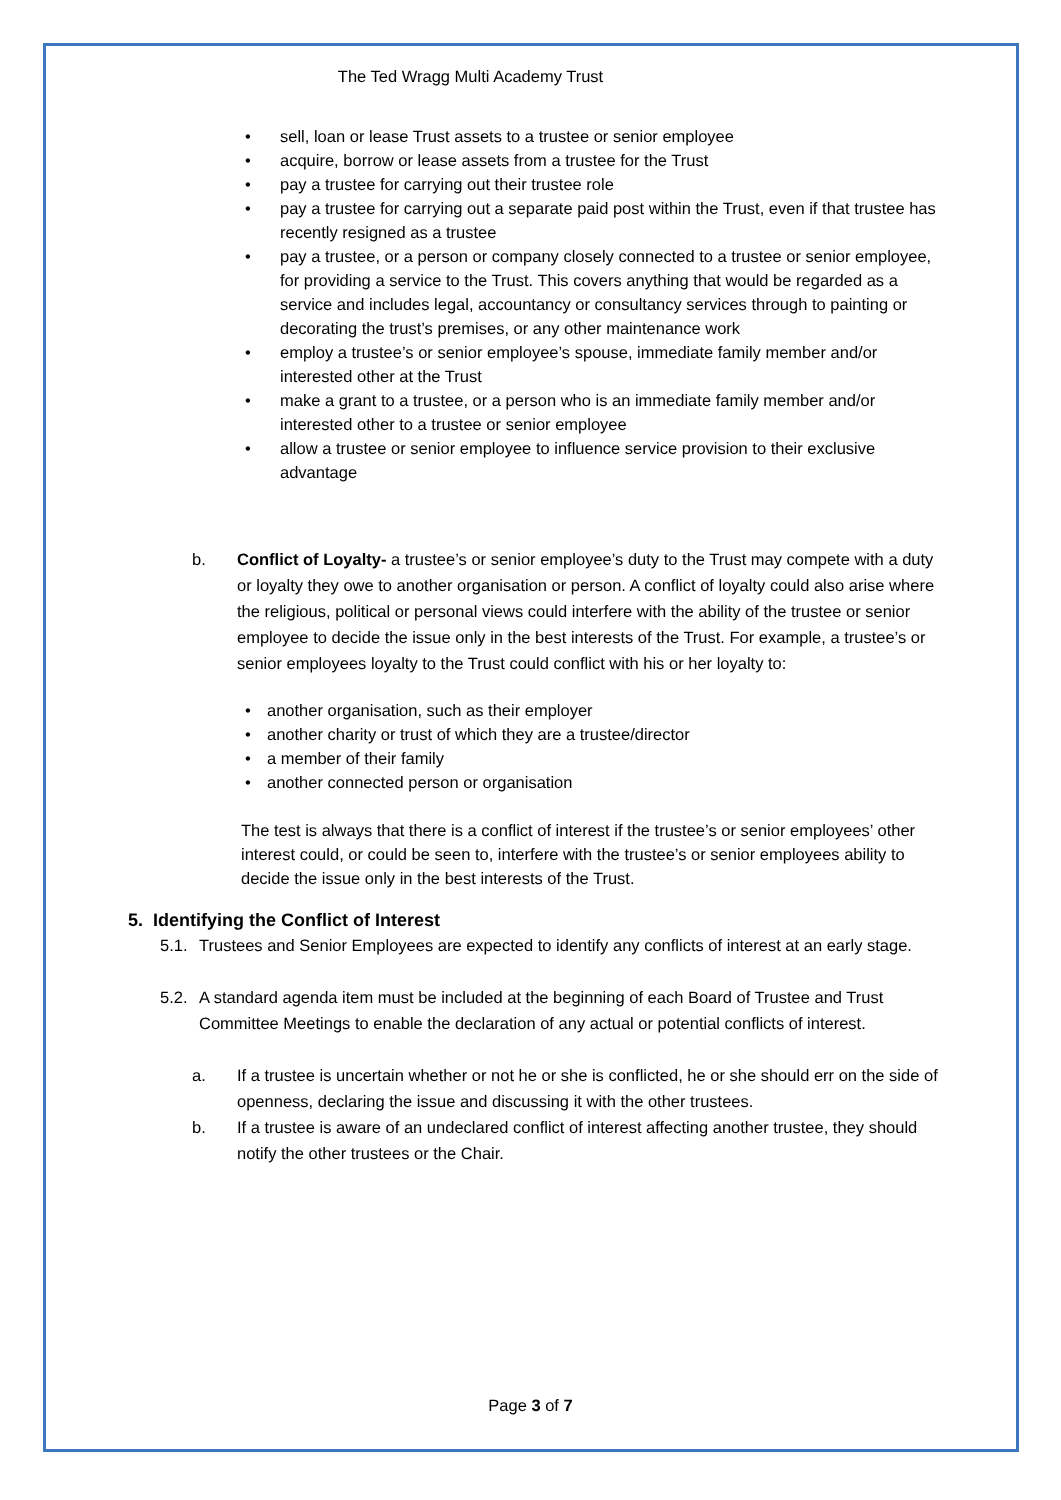The Ted Wragg Multi Academy Trust
• sell, loan or lease Trust assets to a trustee or senior employee
• acquire, borrow or lease assets from a trustee for the Trust
• pay a trustee for carrying out their trustee role
• pay a trustee for carrying out a separate paid post within the Trust, even if that trustee has recently resigned as a trustee
• pay a trustee, or a person or company closely connected to a trustee or senior employee, for providing a service to the Trust. This covers anything that would be regarded as a service and includes legal, accountancy or consultancy services through to painting or decorating the trust’s premises, or any other maintenance work
• employ a trustee’s or senior employee’s spouse, immediate family member and/or interested other at the Trust
• make a grant to a trustee, or a person who is an immediate family member and/or interested other to a trustee or senior employee
• allow a trustee or senior employee to influence service provision to their exclusive advantage
b. Conflict of Loyalty- a trustee’s or senior employee’s duty to the Trust may compete with a duty or loyalty they owe to another organisation or person. A conflict of loyalty could also arise where the religious, political or personal views could interfere with the ability of the trustee or senior employee to decide the issue only in the best interests of the Trust. For example, a trustee’s or senior employees loyalty to the Trust could conflict with his or her loyalty to:
• another organisation, such as their employer
• another charity or trust of which they are a trustee/director
• a member of their family
• another connected person or organisation
The test is always that there is a conflict of interest if the trustee’s or senior employees’ other interest could, or could be seen to, interfere with the trustee’s or senior employees ability to decide the issue only in the best interests of the Trust.
5. Identifying the Conflict of Interest
5.1.
Trustees and Senior Employees are expected to identify any conflicts of interest at an early stage.
5.2.
A standard agenda item must be included at the beginning of each Board of Trustee and Trust Committee Meetings to enable the declaration of any actual or potential conflicts of interest.
a. If a trustee is uncertain whether or not he or she is conflicted, he or she should err on the side of openness, declaring the issue and discussing it with the other trustees.
b. If a trustee is aware of an undeclared conflict of interest affecting another trustee, they should notify the other trustees or the Chair.
Page 3 of 7